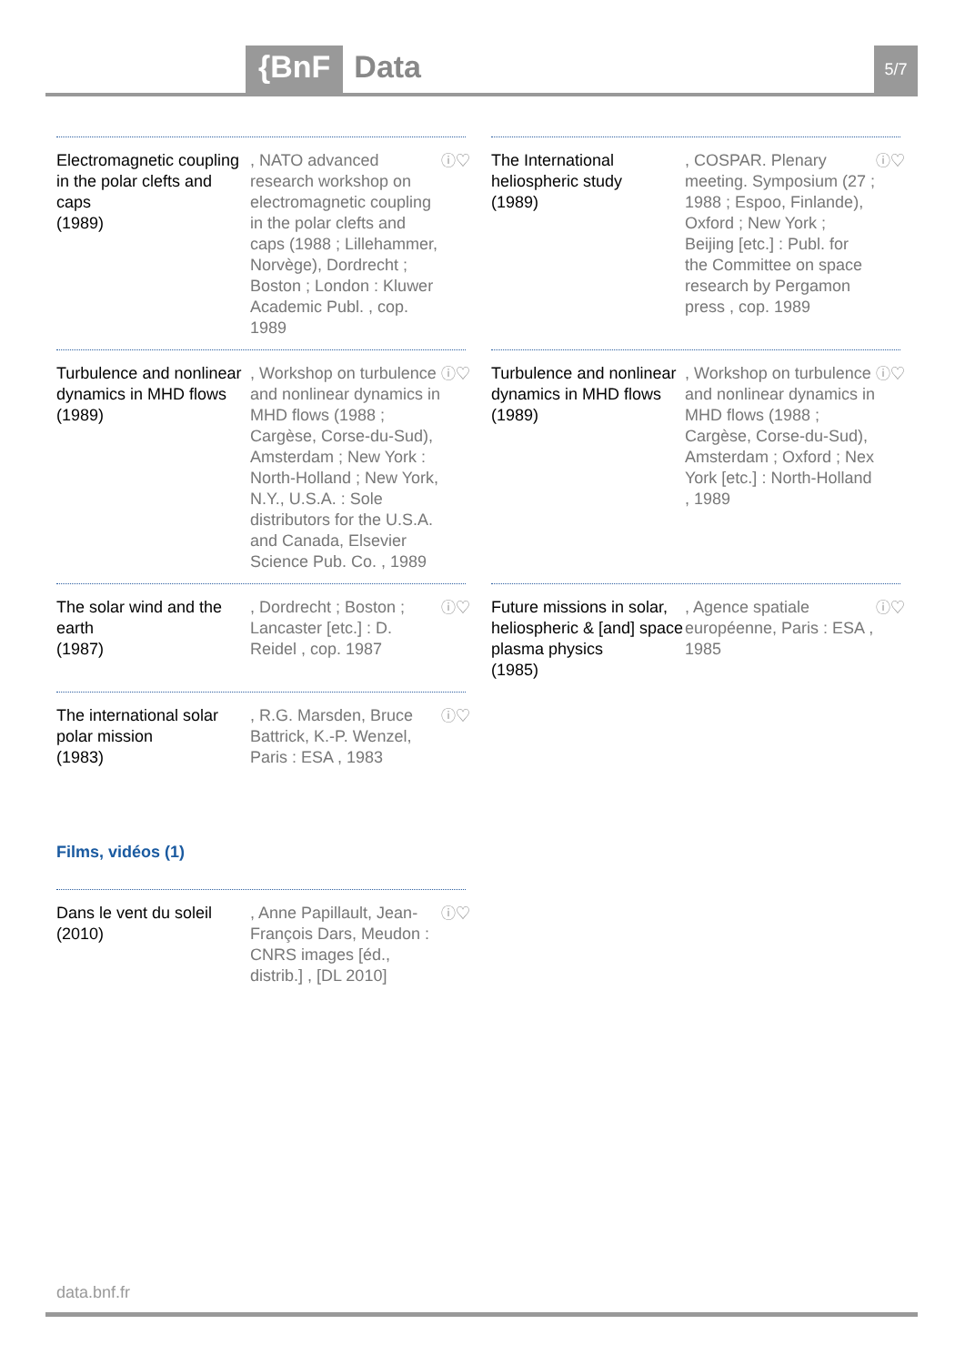{BnF Data 5/7
Electromagnetic coupling in the polar clefts and caps
(1989)
, NATO advanced research workshop on electromagnetic coupling in the polar clefts and caps (1988 ; Lillehammer, Norvège), Dordrecht ; Boston ; London : Kluwer Academic Publ. , cop. 1989
ⓘ♡
The International heliospheric study
(1989)
, COSPAR. Plenary meeting. Symposium (27 ; 1988 ; Espoo, Finlande), Oxford ; New York ; Beijing [etc.] : Publ. for the Committee on space research by Pergamon press , cop. 1989
ⓘ♡
Turbulence and nonlinear dynamics in MHD flows
(1989)
, Workshop on turbulence and nonlinear dynamics in MHD flows (1988 ; Cargèse, Corse-du-Sud), Amsterdam ; New York : North-Holland ; New York, N.Y., U.S.A. : Sole distributors for the U.S.A. and Canada, Elsevier Science Pub. Co. , 1989
ⓘ♡
Turbulence and nonlinear dynamics in MHD flows
(1989)
, Workshop on turbulence and nonlinear dynamics in MHD flows (1988 ; Cargèse, Corse-du-Sud), Amsterdam ; Oxford ; Nex York [etc.] : North-Holland , 1989
ⓘ♡
The solar wind and the earth
(1987)
, Dordrecht ; Boston ; Lancaster [etc.] : D. Reidel , cop. 1987
ⓘ♡
Future missions in solar, heliospheric & [and] space plasma physics
(1985)
, Agence spatiale européenne, Paris : ESA , 1985
ⓘ♡
The international solar polar mission
(1983)
, R.G. Marsden, Bruce Battrick, K.-P. Wenzel, Paris : ESA , 1983
ⓘ♡
Films, vidéos (1)
Dans le vent du soleil
(2010)
, Anne Papillault, Jean-François Dars, Meudon : CNRS images [éd., distrib.] , [DL 2010]
ⓘ♡
data.bnf.fr